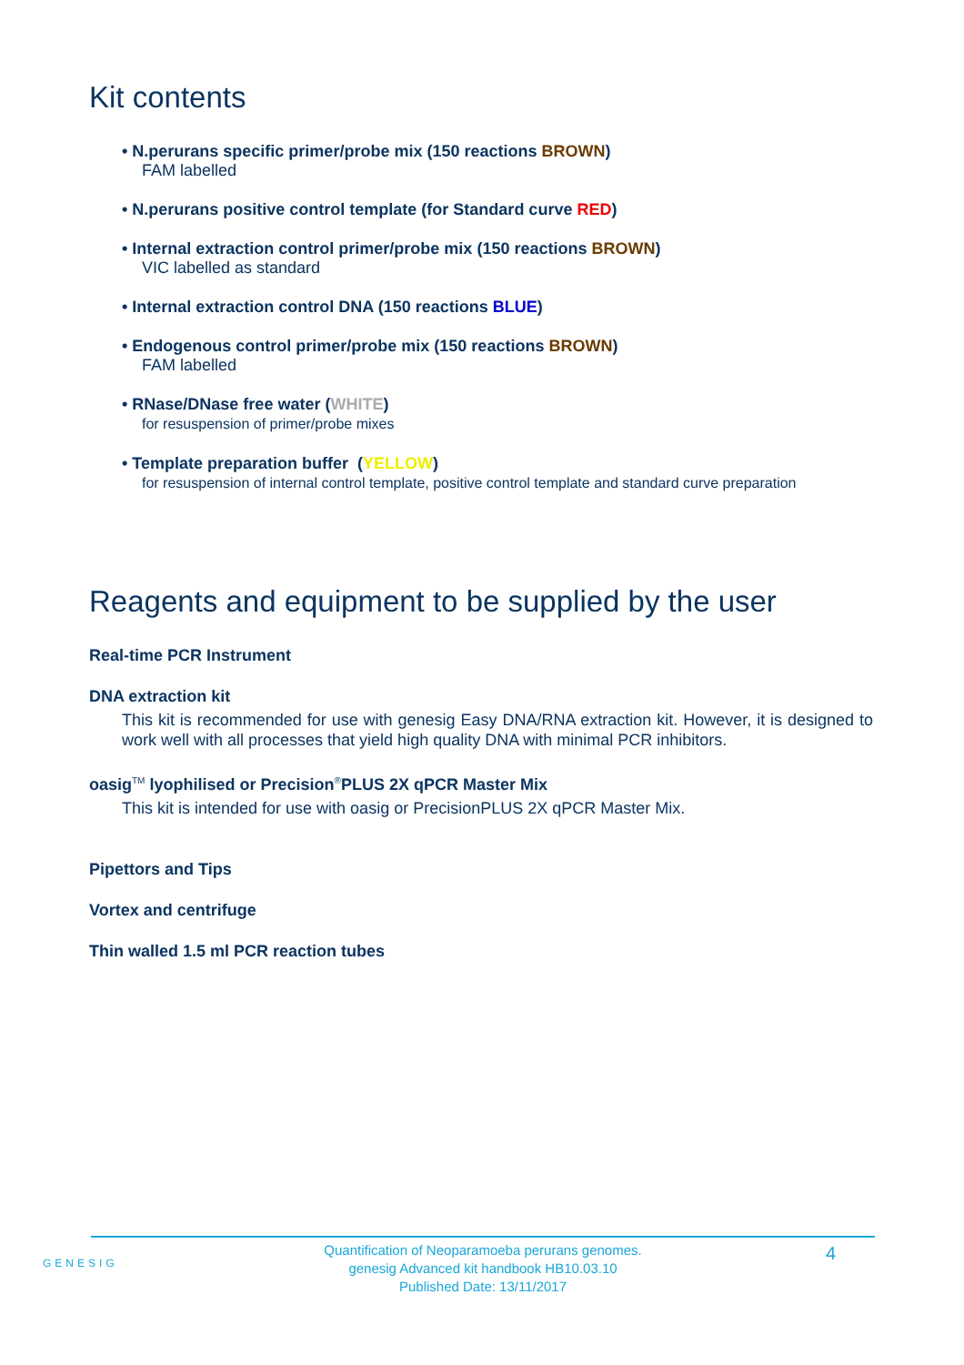Kit contents
• N.perurans specific primer/probe mix (150 reactions BROWN)
FAM labelled
• N.perurans positive control template (for Standard curve RED)
• Internal extraction control primer/probe mix (150 reactions BROWN)
VIC labelled as standard
• Internal extraction control DNA (150 reactions BLUE)
• Endogenous control primer/probe mix (150 reactions BROWN)
FAM labelled
• RNase/DNase free water (WHITE)
for resuspension of primer/probe mixes
• Template preparation buffer (YELLOW)
for resuspension of internal control template, positive control template and standard curve preparation
Reagents and equipment to be supplied by the user
Real-time PCR Instrument
DNA extraction kit
This kit is recommended for use with genesig Easy DNA/RNA extraction kit. However, it is designed to work well with all processes that yield high quality DNA with minimal PCR inhibitors.
oasig<sup>TM</sup> lyophilised or Precision<sup>®</sup>PLUS 2X qPCR Master Mix
This kit is intended for use with oasig or PrecisionPLUS 2X qPCR Master Mix.
Pipettors and Tips
Vortex and centrifuge
Thin walled 1.5 ml PCR reaction tubes
GENESIG
Quantification of Neoparamoeba perurans genomes.
genesig Advanced kit handbook HB10.03.10
Published Date: 13/11/2017
4